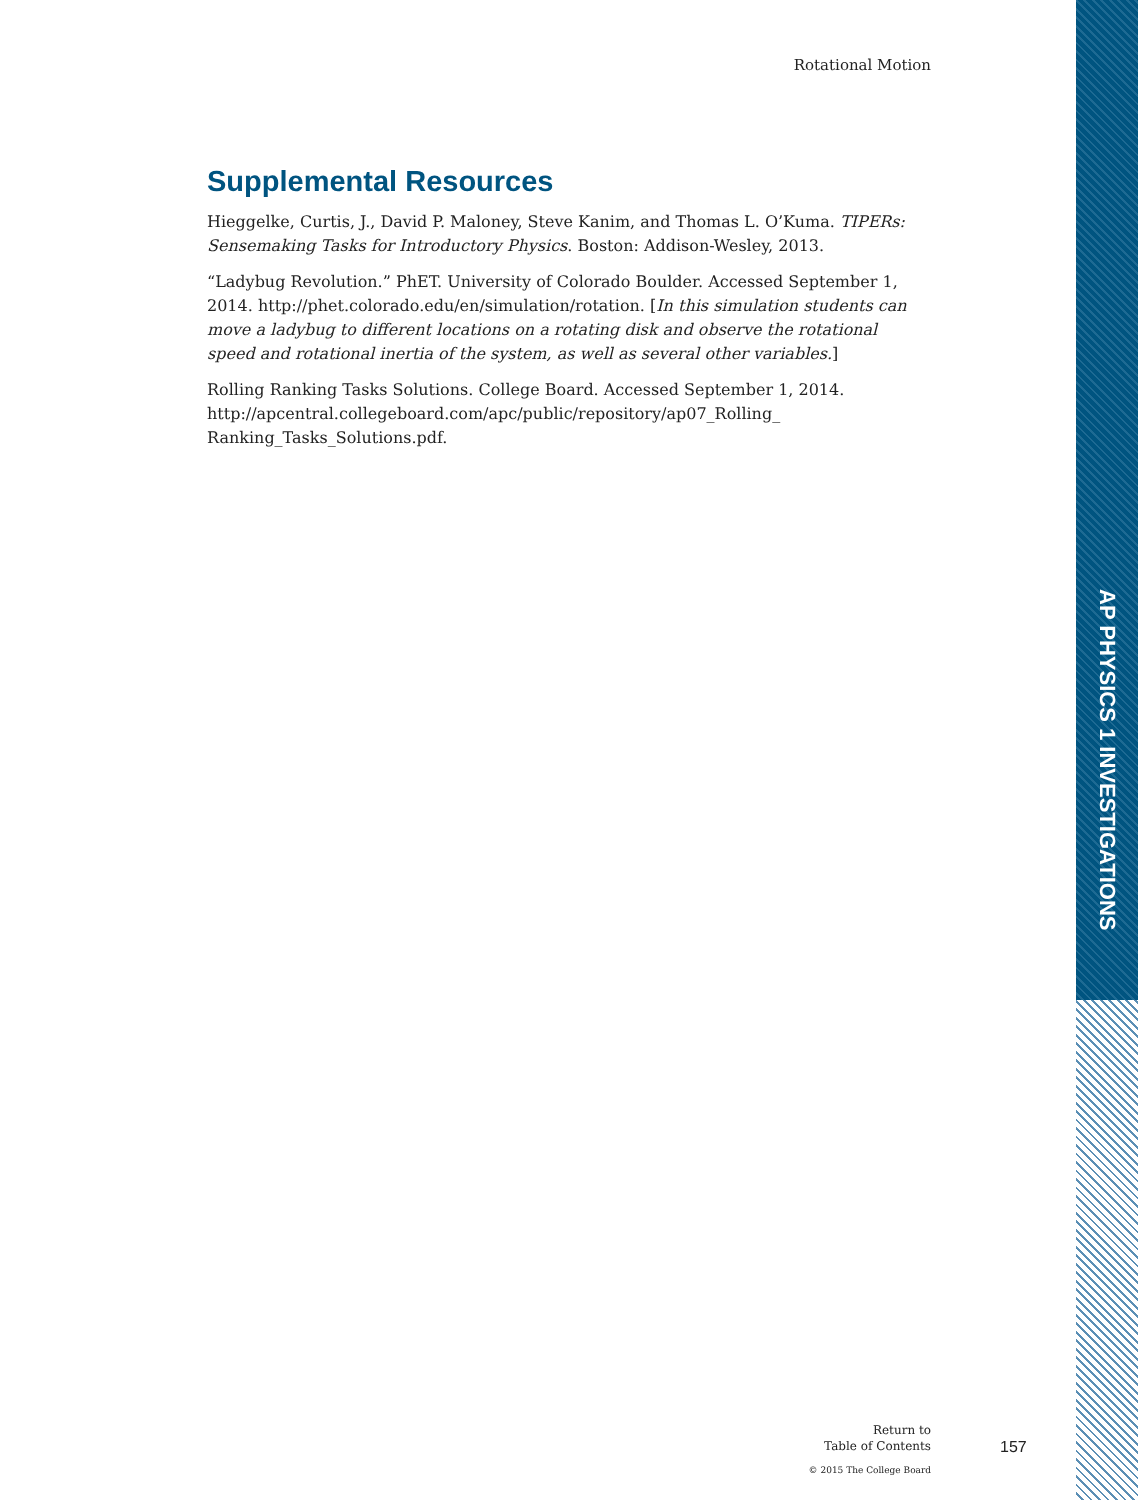Rotational Motion
Supplemental Resources
Hieggelke, Curtis, J., David P. Maloney, Steve Kanim, and Thomas L. O’Kuma. TIPERs: Sensemaking Tasks for Introductory Physics. Boston: Addison-Wesley, 2013.
“Ladybug Revolution.” PhET. University of Colorado Boulder. Accessed September 1, 2014. http://phet.colorado.edu/en/simulation/rotation. [In this simulation students can move a ladybug to different locations on a rotating disk and observe the rotational speed and rotational inertia of the system, as well as several other variables.]
Rolling Ranking Tasks Solutions. College Board. Accessed September 1, 2014. http://apcentral.collegeboard.com/apc/public/repository/ap07_Rolling_ Ranking_Tasks_Solutions.pdf.
AP PHYSICS 1 INVESTIGATIONS
Return to
Table of Contents
157
© 2015 The College Board